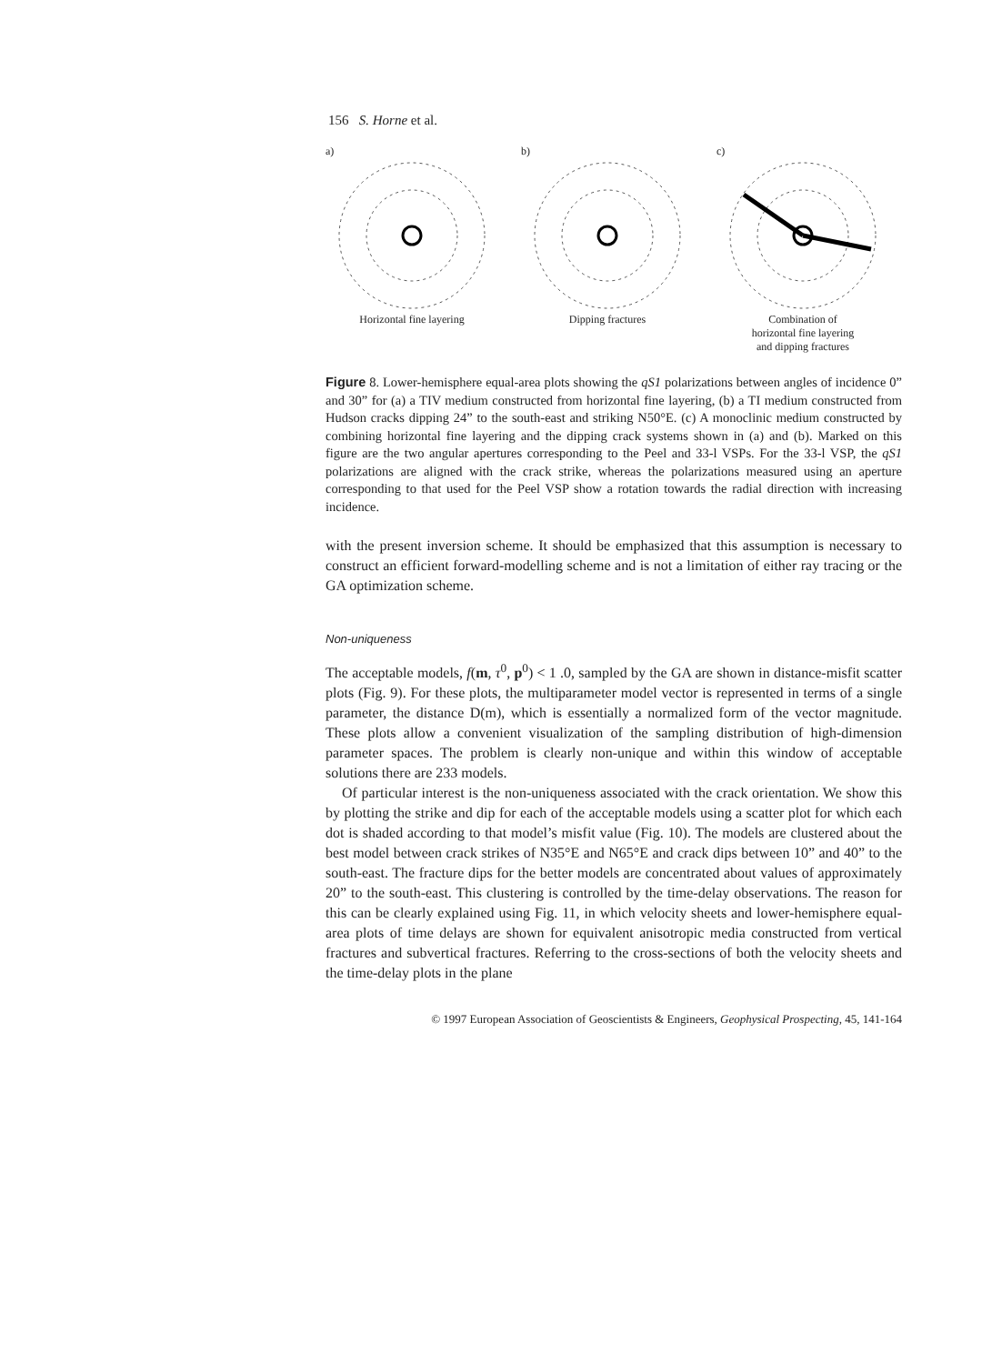156 S. Horne et al.
a)
Horizontal fine layering
b)
Dipping fractures
c)
Combination of
horizontal fine layering
and dipping fractures
Figure 8. Lower-hemisphere equal-area plots showing the qS1 polarizations between angles of incidence 0” and 30” for (a) a TIV medium constructed from horizontal fine layering, (b) a TI medium constructed from Hudson cracks dipping 24” to the south-east and striking N50°E. (c) A monoclinic medium constructed by combining horizontal fine layering and the dipping crack systems shown in (a) and (b). Marked on this figure are the two angular apertures corresponding to the Peel and 33-l VSPs. For the 33-l VSP, the qS1 polarizations are aligned with the crack strike, whereas the polarizations measured using an aperture corresponding to that used for the Peel VSP show a rotation towards the radial direction with increasing incidence.
with the present inversion scheme. It should be emphasized that this assumption is necessary to construct an efficient forward-modelling scheme and is not a limitation of either ray tracing or the GA optimization scheme.
Non-uniqueness
The acceptable models, f(m, τ<sup>0</sup>, p<sup>0</sup>) < 1 .0, sampled by the GA are shown in distance-misfit scatter plots (Fig. 9). For these plots, the multiparameter model vector is represented in terms of a single parameter, the distance D(m), which is essentially a normalized form of the vector magnitude. These plots allow a convenient visualization of the sampling distribution of high-dimension parameter spaces. The problem is clearly non-unique and within this window of acceptable solutions there are 233 models.
Of particular interest is the non-uniqueness associated with the crack orientation. We show this by plotting the strike and dip for each of the acceptable models using a scatter plot for which each dot is shaded according to that model’s misfit value (Fig. 10). The models are clustered about the best model between crack strikes of N35°E and N65°E and crack dips between 10” and 40” to the south-east. The fracture dips for the better models are concentrated about values of approximately 20” to the south-east. This clustering is controlled by the time-delay observations. The reason for this can be clearly explained using Fig. 11, in which velocity sheets and lower-hemisphere equal-area plots of time delays are shown for equivalent anisotropic media constructed from vertical fractures and subvertical fractures. Referring to the cross-sections of both the velocity sheets and the time-delay plots in the plane
© 1997 European Association of Geoscientists & Engineers, Geophysical Prospecting, 45, 141-164